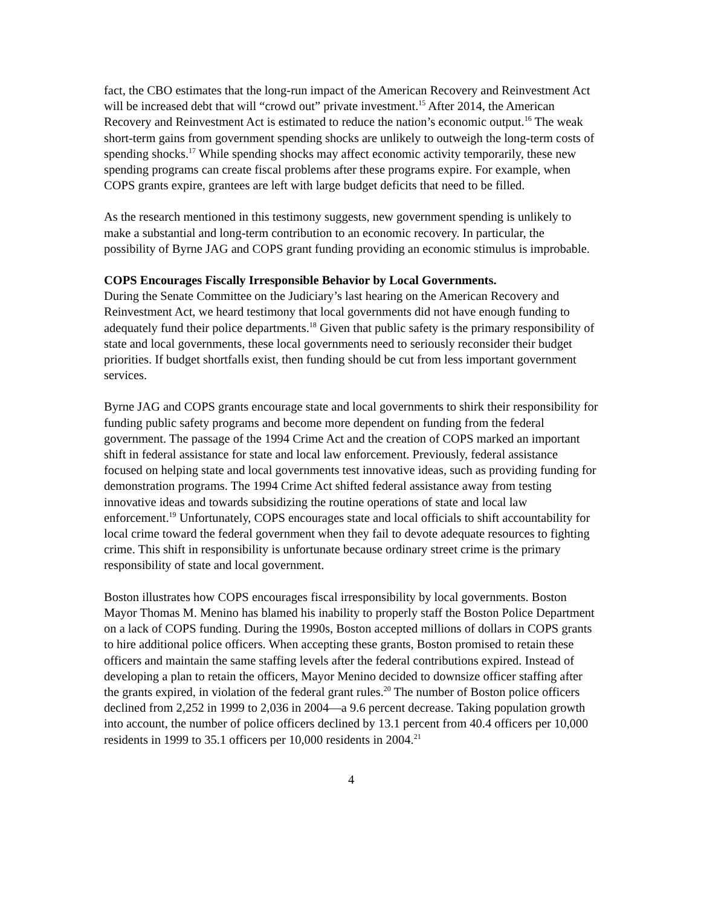fact, the CBO estimates that the long-run impact of the American Recovery and Reinvestment Act will be increased debt that will “crowd out” private investment.<sup>15</sup> After 2014, the American Recovery and Reinvestment Act is estimated to reduce the nation’s economic output.<sup>16</sup> The weak short-term gains from government spending shocks are unlikely to outweigh the long-term costs of spending shocks.<sup>17</sup> While spending shocks may affect economic activity temporarily, these new spending programs can create fiscal problems after these programs expire. For example, when COPS grants expire, grantees are left with large budget deficits that need to be filled.
As the research mentioned in this testimony suggests, new government spending is unlikely to make a substantial and long-term contribution to an economic recovery. In particular, the possibility of Byrne JAG and COPS grant funding providing an economic stimulus is improbable.
COPS Encourages Fiscally Irresponsible Behavior by Local Governments.
During the Senate Committee on the Judiciary’s last hearing on the American Recovery and Reinvestment Act, we heard testimony that local governments did not have enough funding to adequately fund their police departments.<sup>18</sup> Given that public safety is the primary responsibility of state and local governments, these local governments need to seriously reconsider their budget priorities. If budget shortfalls exist, then funding should be cut from less important government services.
Byrne JAG and COPS grants encourage state and local governments to shirk their responsibility for funding public safety programs and become more dependent on funding from the federal government. The passage of the 1994 Crime Act and the creation of COPS marked an important shift in federal assistance for state and local law enforcement. Previously, federal assistance focused on helping state and local governments test innovative ideas, such as providing funding for demonstration programs. The 1994 Crime Act shifted federal assistance away from testing innovative ideas and towards subsidizing the routine operations of state and local law enforcement.<sup>19</sup> Unfortunately, COPS encourages state and local officials to shift accountability for local crime toward the federal government when they fail to devote adequate resources to fighting crime. This shift in responsibility is unfortunate because ordinary street crime is the primary responsibility of state and local government.
Boston illustrates how COPS encourages fiscal irresponsibility by local governments. Boston Mayor Thomas M. Menino has blamed his inability to properly staff the Boston Police Department on a lack of COPS funding. During the 1990s, Boston accepted millions of dollars in COPS grants to hire additional police officers. When accepting these grants, Boston promised to retain these officers and maintain the same staffing levels after the federal contributions expired. Instead of developing a plan to retain the officers, Mayor Menino decided to downsize officer staffing after the grants expired, in violation of the federal grant rules.<sup>20</sup> The number of Boston police officers declined from 2,252 in 1999 to 2,036 in 2004—a 9.6 percent decrease. Taking population growth into account, the number of police officers declined by 13.1 percent from 40.4 officers per 10,000 residents in 1999 to 35.1 officers per 10,000 residents in 2004.<sup>21</sup>
4